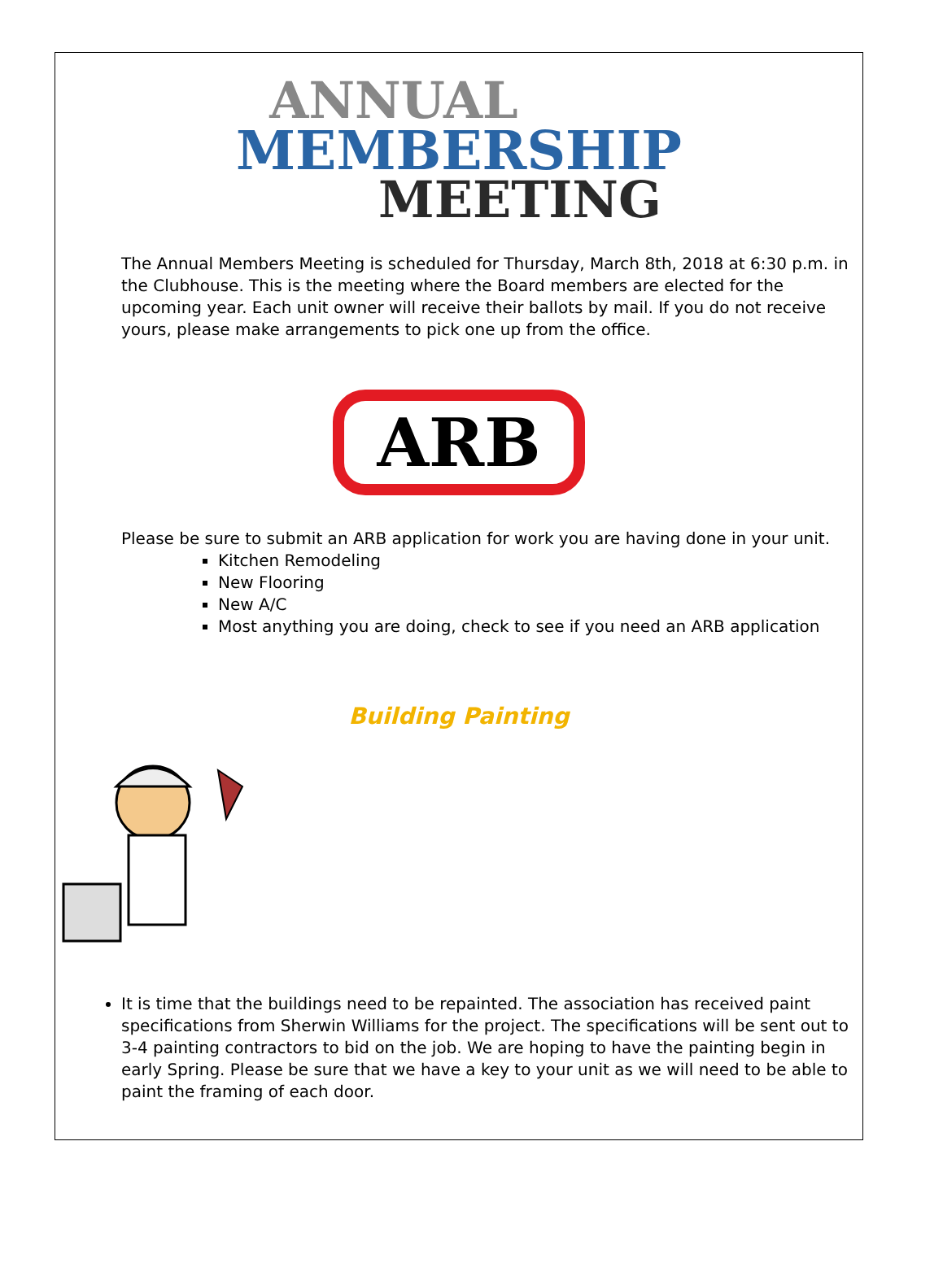ANNUAL
MEMBERSHIP
MEETING
The Annual Members Meeting is scheduled for Thursday, March 8th, 2018 at 6:30 p.m. in the Clubhouse. This is the meeting where the Board members are elected for the upcoming year. Each unit owner will receive their ballots by mail. If you do not receive yours, please make arrangements to pick one up from the office.
ARB
Please be sure to submit an ARB application for work you are having done in your unit.
Kitchen Remodeling
New Flooring
New A/C
Most anything you are doing, check to see if you need an ARB application
Building Painting
It is time that the buildings need to be repainted. The association has received paint specifications from Sherwin Williams for the project. The specifications will be sent out to 3-4 painting contractors to bid on the job. We are hoping to have the painting begin in early Spring. Please be sure that we have a key to your unit as we will need to be able to paint the framing of each door.